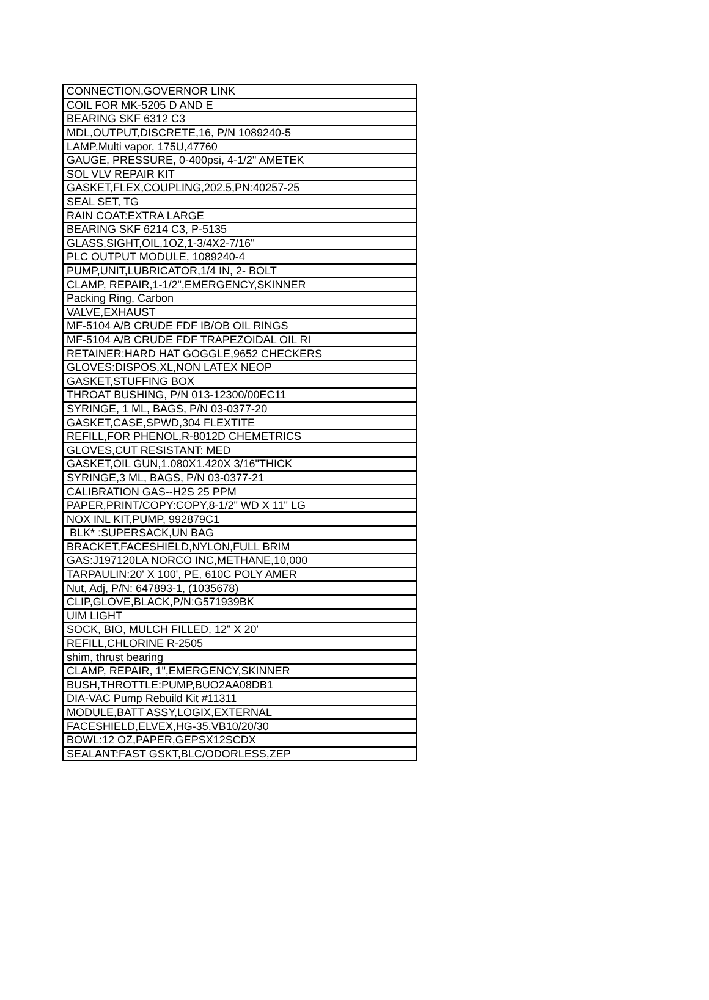| CONNECTION,GOVERNOR LINK |
| COIL FOR MK-5205 D AND E |
| BEARING SKF 6312 C3 |
| MDL,OUTPUT,DISCRETE,16, P/N 1089240-5 |
| LAMP,Multi vapor, 175U,47760 |
| GAUGE, PRESSURE, 0-400psi, 4-1/2" AMETEK |
| SOL VLV REPAIR KIT |
| GASKET,FLEX,COUPLING,202.5,PN:40257-25 |
| SEAL SET, TG |
| RAIN COAT:EXTRA LARGE |
| BEARING SKF 6214 C3, P-5135 |
| GLASS,SIGHT,OIL,1OZ,1-3/4X2-7/16" |
| PLC OUTPUT MODULE, 1089240-4 |
| PUMP,UNIT,LUBRICATOR,1/4 IN, 2- BOLT |
| CLAMP, REPAIR,1-1/2",EMERGENCY,SKINNER |
| Packing Ring, Carbon |
| VALVE,EXHAUST |
| MF-5104 A/B CRUDE FDF IB/OB OIL RINGS |
| MF-5104 A/B CRUDE FDF TRAPEZOIDAL OIL RI |
| RETAINER:HARD HAT GOGGLE,9652 CHECKERS |
| GLOVES:DISPOS,XL,NON LATEX NEOP |
| GASKET,STUFFING BOX |
| THROAT BUSHING, P/N 013-12300/00EC11 |
| SYRINGE, 1 ML, BAGS, P/N 03-0377-20 |
| GASKET,CASE,SPWD,304 FLEXTITE |
| REFILL,FOR PHENOL,R-8012D CHEMETRICS |
| GLOVES,CUT RESISTANT: MED |
| GASKET,OIL GUN,1.080X1.420X 3/16"THICK |
| SYRINGE,3 ML, BAGS, P/N 03-0377-21 |
| CALIBRATION GAS--H2S 25 PPM |
| PAPER,PRINT/COPY:COPY,8-1/2" WD X 11" LG |
| NOX INL KIT,PUMP, 992879C1 |
| BLK* :SUPERSACK,UN BAG |
| BRACKET,FACESHIELD,NYLON,FULL BRIM |
| GAS:J197120LA NORCO INC,METHANE,10,000 |
| TARPAULIN:20' X 100', PE, 610C POLY AMER |
| Nut, Adj, P/N: 647893-1, (1035678) |
| CLIP,GLOVE,BLACK,P/N:G571939BK |
| UIM LIGHT |
| SOCK, BIO, MULCH FILLED, 12" X 20' |
| REFILL,CHLORINE R-2505 |
| shim, thrust bearing |
| CLAMP, REPAIR, 1",EMERGENCY,SKINNER |
| BUSH,THROTTLE:PUMP,BUO2AA08DB1 |
| DIA-VAC Pump Rebuild Kit #11311 |
| MODULE,BATT ASSY,LOGIX,EXTERNAL |
| FACESHIELD,ELVEX,HG-35,VB10/20/30 |
| BOWL:12 OZ,PAPER,GEPSX12SCDX |
| SEALANT:FAST GSKT,BLC/ODORLESS,ZEP |